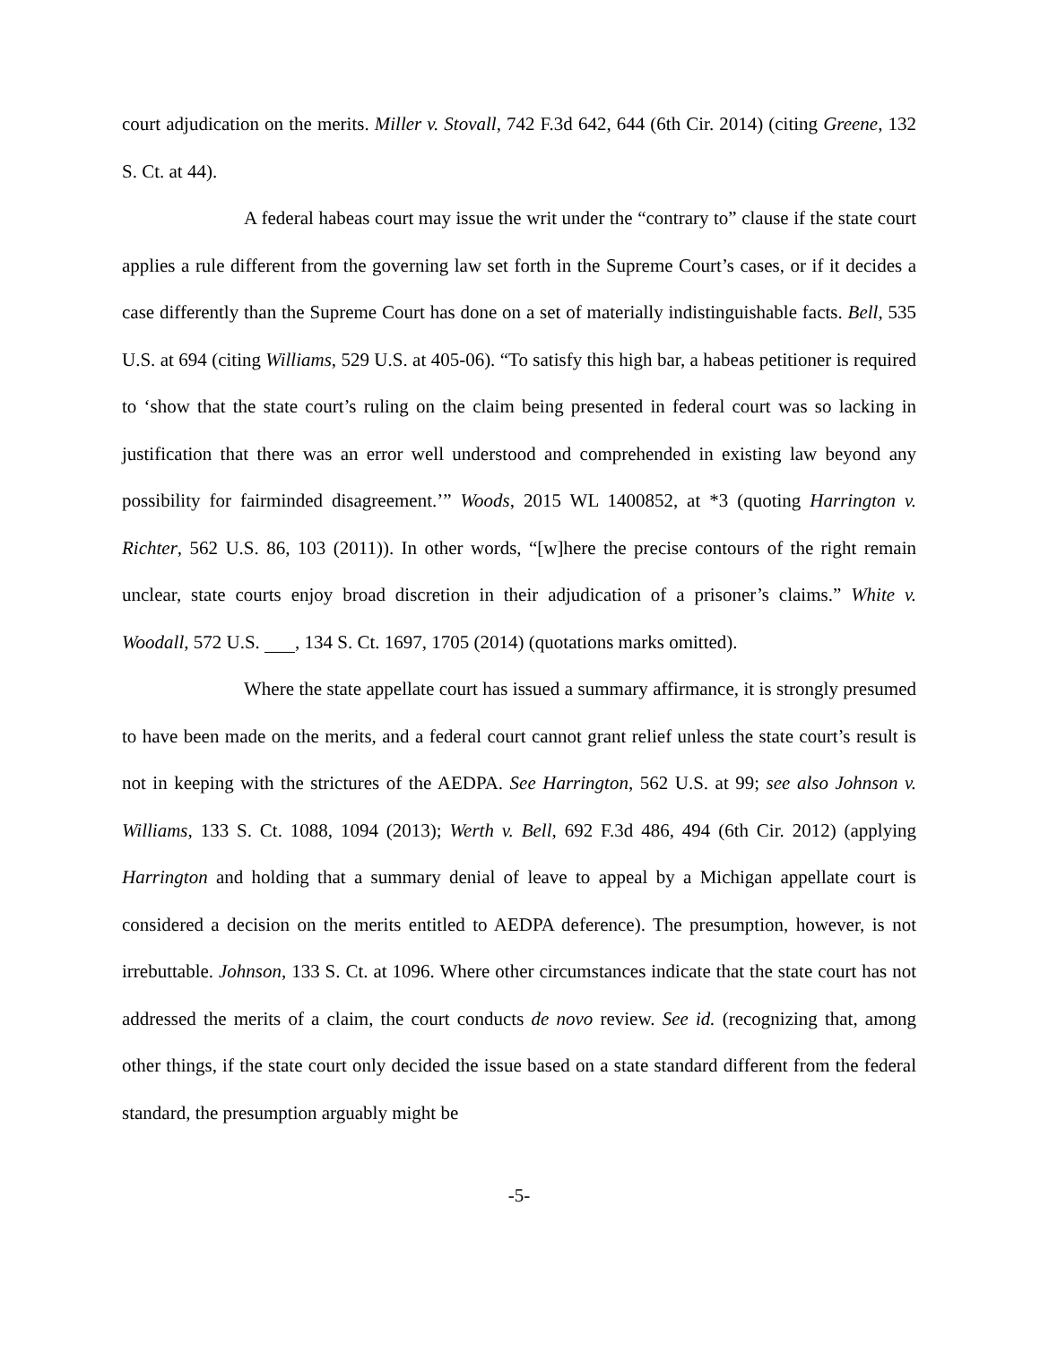court adjudication on the merits. Miller v. Stovall, 742 F.3d 642, 644 (6th Cir. 2014) (citing Greene, 132 S. Ct. at 44).
A federal habeas court may issue the writ under the “contrary to” clause if the state court applies a rule different from the governing law set forth in the Supreme Court’s cases, or if it decides a case differently than the Supreme Court has done on a set of materially indistinguishable facts. Bell, 535 U.S. at 694 (citing Williams, 529 U.S. at 405-06). “To satisfy this high bar, a habeas petitioner is required to ‘show that the state court’s ruling on the claim being presented in federal court was so lacking in justification that there was an error well understood and comprehended in existing law beyond any possibility for fairminded disagreement.’” Woods, 2015 WL 1400852, at *3 (quoting Harrington v. Richter, 562 U.S. 86, 103 (2011)). In other words, “[w]here the precise contours of the right remain unclear, state courts enjoy broad discretion in their adjudication of a prisoner’s claims.” White v. Woodall, 572 U.S. , 134 S. Ct. 1697, 1705 (2014) (quotations marks omitted).
Where the state appellate court has issued a summary affirmance, it is strongly presumed to have been made on the merits, and a federal court cannot grant relief unless the state court’s result is not in keeping with the strictures of the AEDPA. See Harrington, 562 U.S. at 99; see also Johnson v. Williams, 133 S. Ct. 1088, 1094 (2013); Werth v. Bell, 692 F.3d 486, 494 (6th Cir. 2012) (applying Harrington and holding that a summary denial of leave to appeal by a Michigan appellate court is considered a decision on the merits entitled to AEDPA deference). The presumption, however, is not irrebuttable. Johnson, 133 S. Ct. at 1096. Where other circumstances indicate that the state court has not addressed the merits of a claim, the court conducts de novo review. See id. (recognizing that, among other things, if the state court only decided the issue based on a state standard different from the federal standard, the presumption arguably might be
-5-